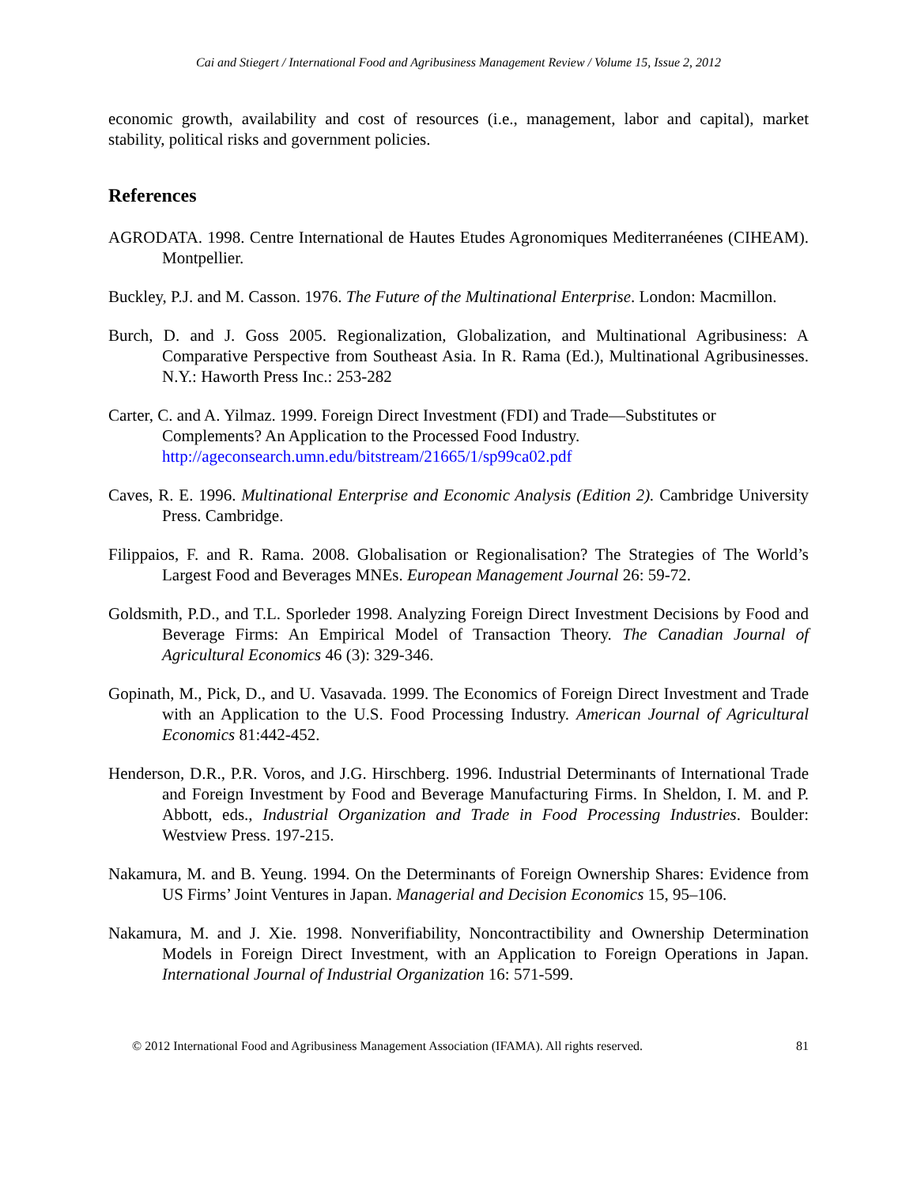Cai and Stiegert / International Food and Agribusiness Management Review / Volume 15, Issue 2, 2012
economic growth, availability and cost of resources (i.e., management, labor and capital), market stability, political risks and government policies.
References
AGRODATA. 1998. Centre International de Hautes Etudes Agronomiques Mediterranéenes (CIHEAM). Montpellier.
Buckley, P.J. and M. Casson. 1976. The Future of the Multinational Enterprise. London: Macmillon.
Burch, D. and J. Goss 2005. Regionalization, Globalization, and Multinational Agribusiness: A Comparative Perspective from Southeast Asia. In R. Rama (Ed.), Multinational Agribusi­nesses. N.Y.: Haworth Press Inc.: 253-282
Carter, C. and A. Yilmaz. 1999. Foreign Direct Investment (FDI) and Trade—Substitutes or Complements? An Application to the Processed Food Industry. http://ageconsearch.umn.edu/bitstream/21665/1/sp99ca02.pdf
Caves, R. E. 1996. Multinational Enterprise and Economic Analysis (Edition 2). Cambridge University Press. Cambridge.
Filippaios, F. and R. Rama. 2008. Globalisation or Regionalisation? The Strategies of The World’s Largest Food and Beverages MNEs. European Management Journal 26: 59-72.
Goldsmith, P.D., and T.L. Sporleder 1998. Analyzing Foreign Direct Investment Decisions by Food and Beverage Firms: An Empirical Model of Transaction Theory. The Canadian Journal of Agricultural Economics 46 (3): 329-346.
Gopinath, M., Pick, D., and U. Vasavada. 1999. The Economics of Foreign Direct Investment and Trade with an Application to the U.S. Food Processing Industry. American Journal of Agricultural Economics 81:442-452.
Henderson, D.R., P.R. Voros, and J.G. Hirschberg. 1996. Industrial Determinants of Internation­al Trade and Foreign Investment by Food and Beverage Manufacturing Firms. In Shel­don, I. M. and P. Abbott, eds., Industrial Organization and Trade in Food Processing In­dustries. Boulder: Westview Press. 197-215.
Nakamura, M. and B. Yeung. 1994. On the Determinants of Foreign Ownership Shares: Evi­dence from US Firms’ Joint Ventures in Japan. Managerial and Decision Economics 15, 95–106.
Nakamura, M. and J. Xie. 1998. Nonverifiability, Noncontractibility and Ownership Determination Models in Foreign Direct Investment, with an Application to Foreign Operations in Japan. International Journal of Industrial Organization 16: 571-599.
© 2012 International Food and Agribusiness Management Association (IFAMA). All rights reserved. 81